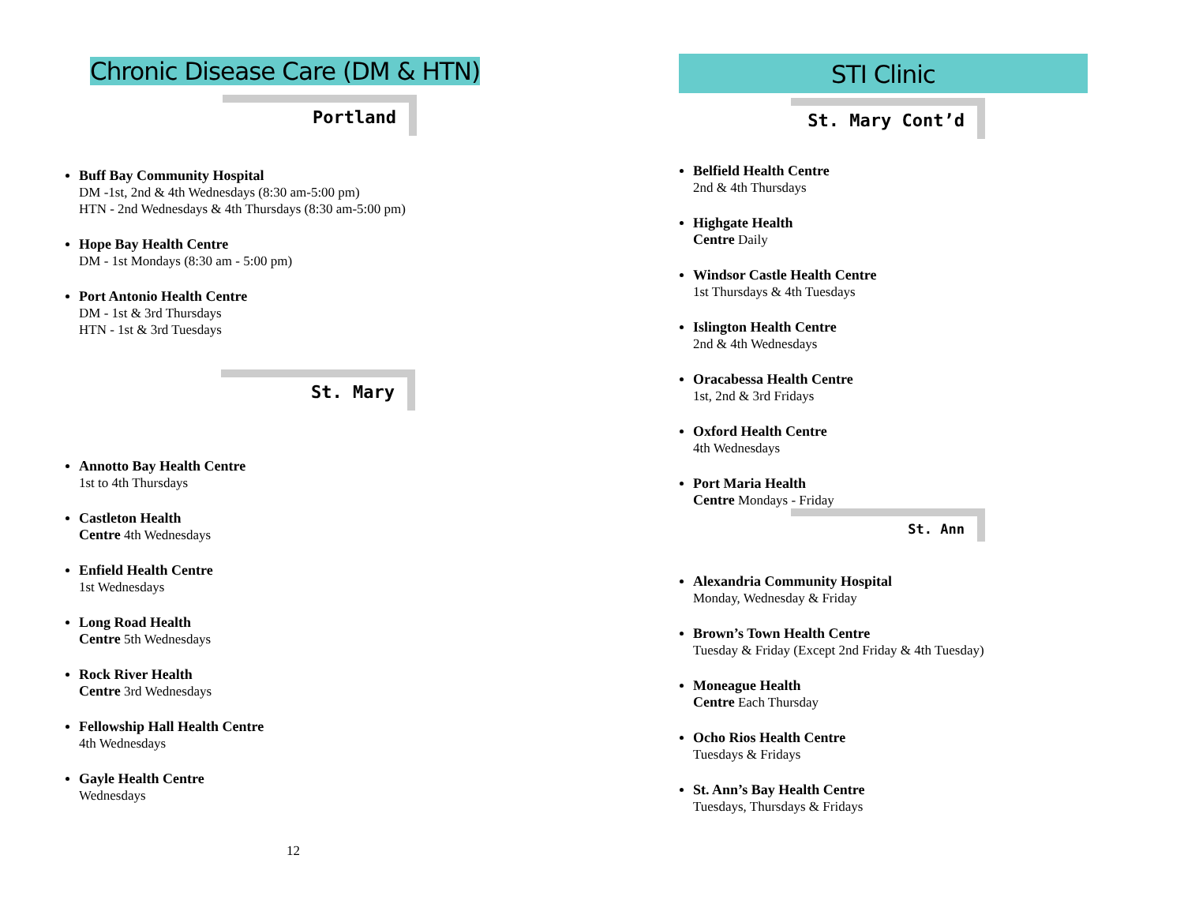Chronic Disease Care (DM & HTN)
Portland
Buff Bay Community Hospital
DM -1st, 2nd & 4th Wednesdays (8:30 am-5:00 pm)
HTN - 2nd Wednesdays & 4th Thursdays (8:30 am-5:00 pm)
Hope Bay Health Centre
DM - 1st Mondays (8:30 am - 5:00 pm)
Port Antonio Health Centre
DM - 1st & 3rd Thursdays
HTN - 1st & 3rd Tuesdays
St. Mary
Annotto Bay Health Centre
1st to 4th Thursdays
Castleton Health
Centre 4th Wednesdays
Enfield Health Centre
1st Wednesdays
Long Road Health
Centre 5th Wednesdays
Rock River Health
Centre 3rd Wednesdays
Fellowship Hall Health Centre
4th Wednesdays
Gayle Health Centre
Wednesdays
12
STI Clinic
St. Mary Cont’d
Belfield Health Centre
2nd & 4th Thursdays
Highgate Health
Centre Daily
Windsor Castle Health Centre
1st Thursdays & 4th Tuesdays
Islington Health Centre
2nd & 4th Wednesdays
Oracabessa Health Centre
1st, 2nd & 3rd Fridays
Oxford Health Centre
4th Wednesdays
Port Maria Health
Centre Mondays - Friday
St. Ann
Alexandria Community Hospital
Monday, Wednesday & Friday
Brown’s Town Health Centre
Tuesday & Friday (Except 2nd Friday & 4th Tuesday)
Moneague Health
Centre Each Thursday
Ocho Rios Health Centre
Tuesdays & Fridays
St. Ann’s Bay Health Centre
Tuesdays, Thursdays & Fridays